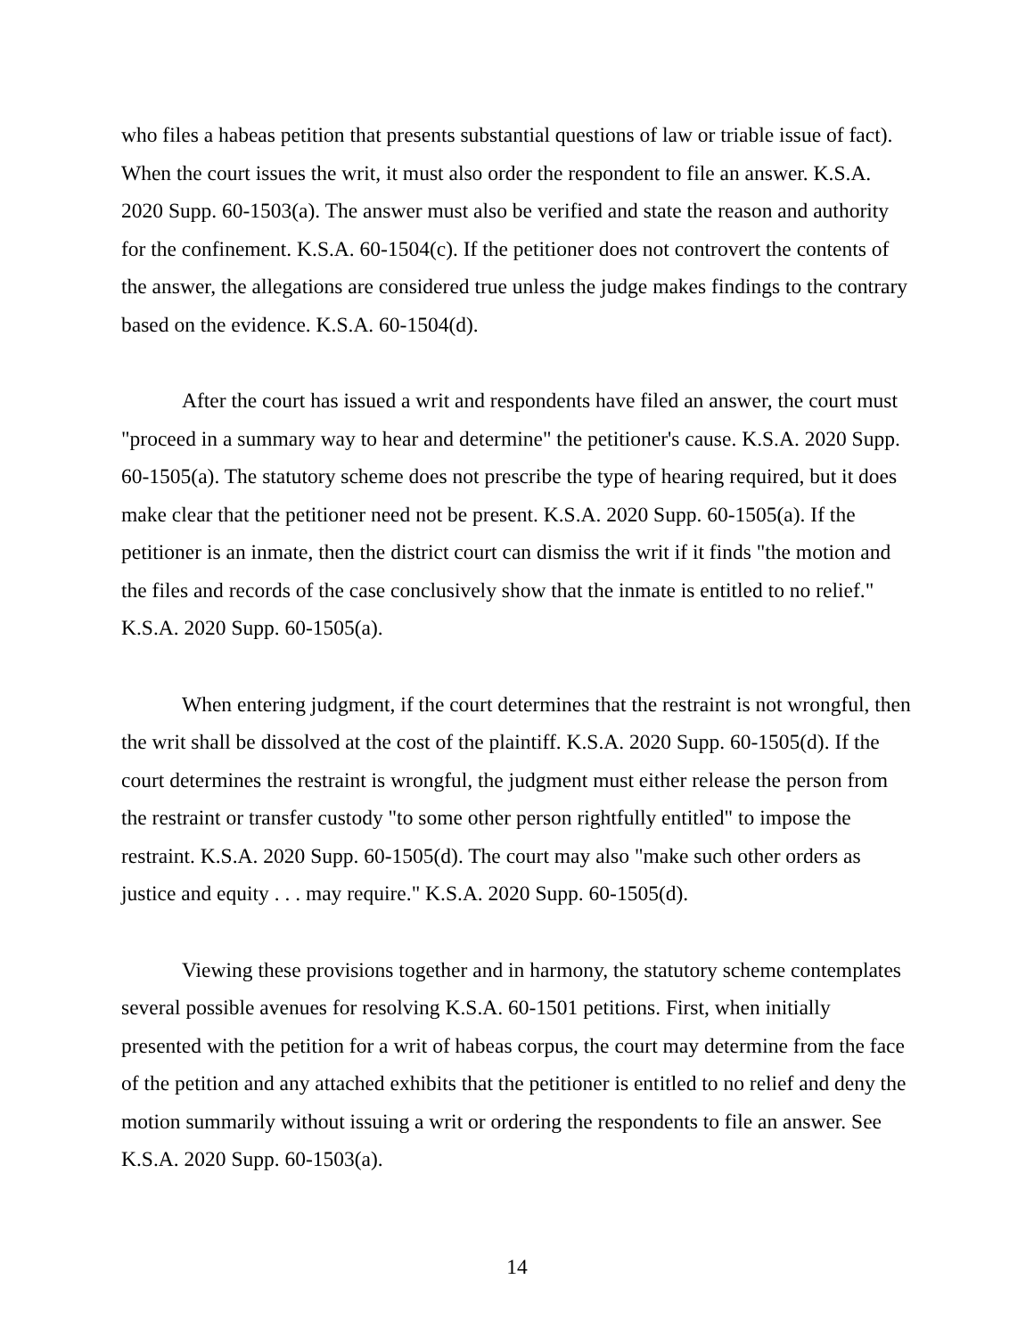who files a habeas petition that presents substantial questions of law or triable issue of fact). When the court issues the writ, it must also order the respondent to file an answer. K.S.A. 2020 Supp. 60-1503(a). The answer must also be verified and state the reason and authority for the confinement. K.S.A. 60-1504(c). If the petitioner does not controvert the contents of the answer, the allegations are considered true unless the judge makes findings to the contrary based on the evidence. K.S.A. 60-1504(d).
After the court has issued a writ and respondents have filed an answer, the court must "proceed in a summary way to hear and determine" the petitioner's cause. K.S.A. 2020 Supp. 60-1505(a). The statutory scheme does not prescribe the type of hearing required, but it does make clear that the petitioner need not be present. K.S.A. 2020 Supp. 60-1505(a). If the petitioner is an inmate, then the district court can dismiss the writ if it finds "the motion and the files and records of the case conclusively show that the inmate is entitled to no relief." K.S.A. 2020 Supp. 60-1505(a).
When entering judgment, if the court determines that the restraint is not wrongful, then the writ shall be dissolved at the cost of the plaintiff. K.S.A. 2020 Supp. 60-1505(d). If the court determines the restraint is wrongful, the judgment must either release the person from the restraint or transfer custody "to some other person rightfully entitled" to impose the restraint. K.S.A. 2020 Supp. 60-1505(d). The court may also "make such other orders as justice and equity . . . may require." K.S.A. 2020 Supp. 60-1505(d).
Viewing these provisions together and in harmony, the statutory scheme contemplates several possible avenues for resolving K.S.A. 60-1501 petitions. First, when initially presented with the petition for a writ of habeas corpus, the court may determine from the face of the petition and any attached exhibits that the petitioner is entitled to no relief and deny the motion summarily without issuing a writ or ordering the respondents to file an answer. See K.S.A. 2020 Supp. 60-1503(a).
14